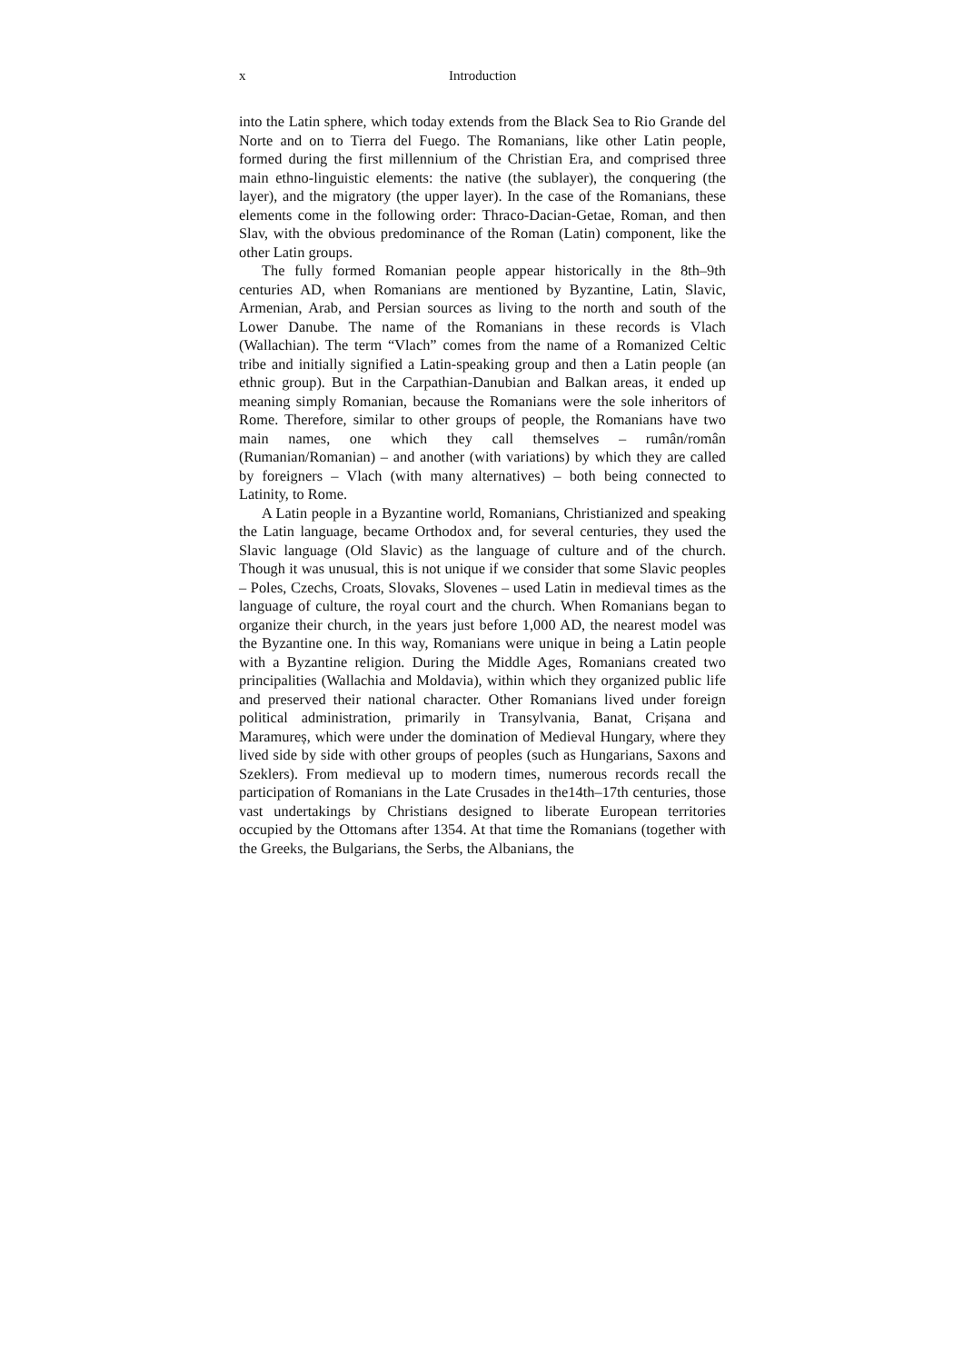x Introduction
into the Latin sphere, which today extends from the Black Sea to Rio Grande del Norte and on to Tierra del Fuego. The Romanians, like other Latin people, formed during the first millennium of the Christian Era, and comprised three main ethno-linguistic elements: the native (the sublayer), the conquering (the layer), and the migratory (the upper layer). In the case of the Romanians, these elements come in the following order: Thraco-Dacian-Getae, Roman, and then Slav, with the obvious predominance of the Roman (Latin) component, like the other Latin groups.
The fully formed Romanian people appear historically in the 8th–9th centuries AD, when Romanians are mentioned by Byzantine, Latin, Slavic, Armenian, Arab, and Persian sources as living to the north and south of the Lower Danube. The name of the Romanians in these records is Vlach (Wallachian). The term “Vlach” comes from the name of a Romanized Celtic tribe and initially signified a Latin-speaking group and then a Latin people (an ethnic group). But in the Carpathian-Danubian and Balkan areas, it ended up meaning simply Romanian, because the Romanians were the sole inheritors of Rome. Therefore, similar to other groups of people, the Romanians have two main names, one which they call themselves – rumân/român (Rumanian/Romanian) – and another (with variations) by which they are called by foreigners – Vlach (with many alternatives) – both being connected to Latinity, to Rome.
A Latin people in a Byzantine world, Romanians, Christianized and speaking the Latin language, became Orthodox and, for several centuries, they used the Slavic language (Old Slavic) as the language of culture and of the church. Though it was unusual, this is not unique if we consider that some Slavic peoples – Poles, Czechs, Croats, Slovaks, Slovenes – used Latin in medieval times as the language of culture, the royal court and the church. When Romanians began to organize their church, in the years just before 1,000 AD, the nearest model was the Byzantine one. In this way, Romanians were unique in being a Latin people with a Byzantine religion. During the Middle Ages, Romanians created two principalities (Wallachia and Moldavia), within which they organized public life and preserved their national character. Other Romanians lived under foreign political administration, primarily in Transylvania, Banat, Crișana and Maramureș, which were under the domination of Medieval Hungary, where they lived side by side with other groups of peoples (such as Hungarians, Saxons and Szeklers). From medieval up to modern times, numerous records recall the participation of Romanians in the Late Crusades in the14th–17th centuries, those vast undertakings by Christians designed to liberate European territories occupied by the Ottomans after 1354. At that time the Romanians (together with the Greeks, the Bulgarians, the Serbs, the Albanians, the